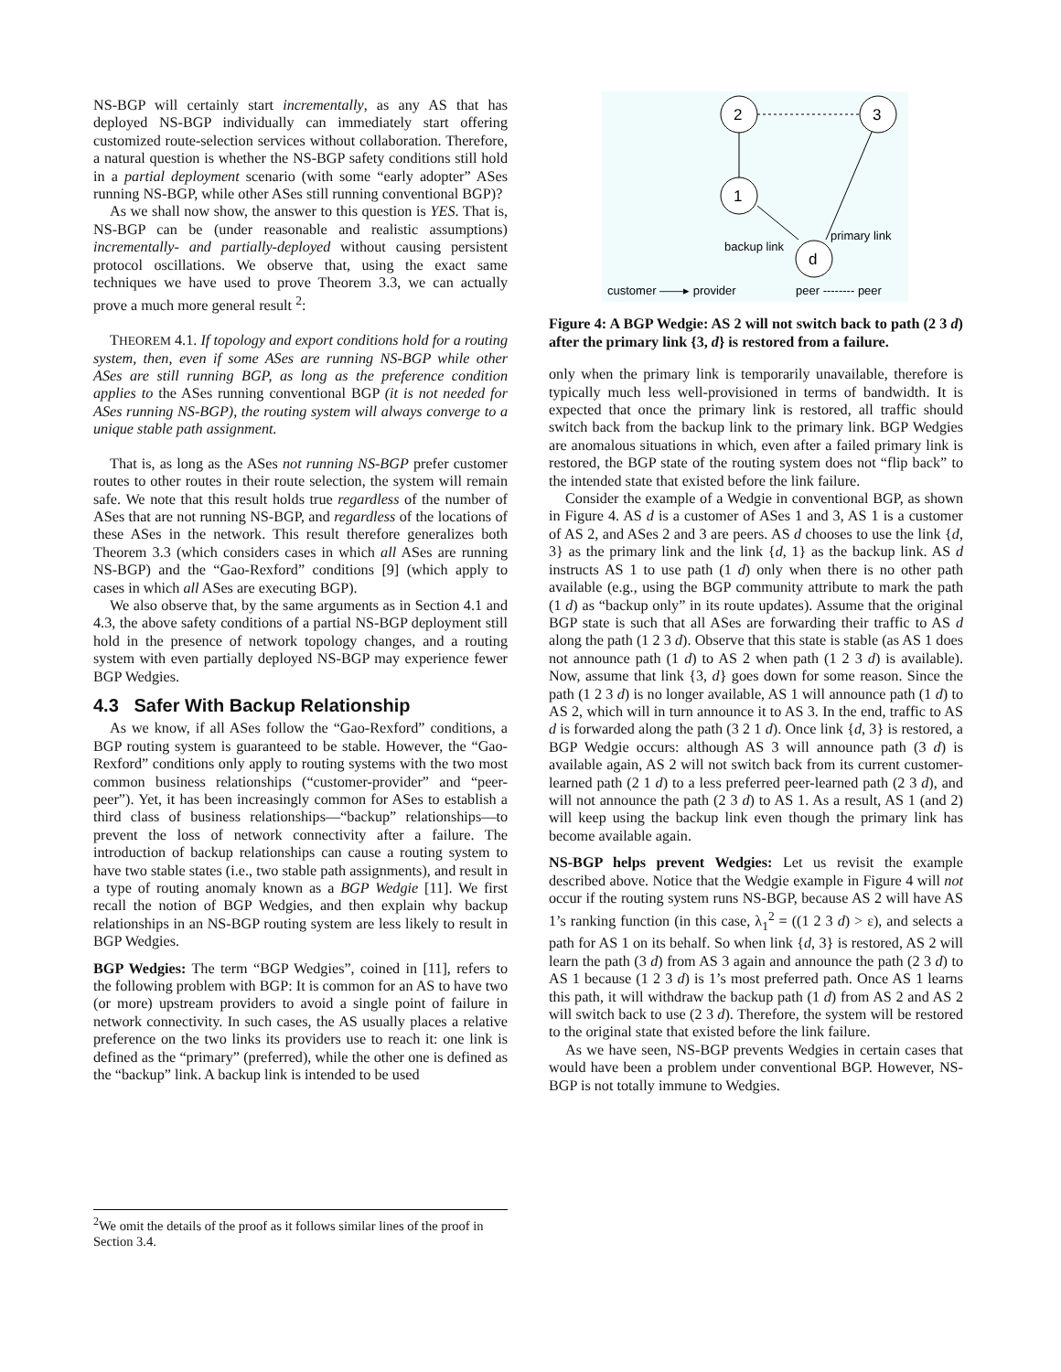NS-BGP will certainly start incrementally, as any AS that has deployed NS-BGP individually can immediately start offering customized route-selection services without collaboration. Therefore, a natural question is whether the NS-BGP safety conditions still hold in a partial deployment scenario (with some “early adopter” ASes running NS-BGP, while other ASes still running conventional BGP)?
As we shall now show, the answer to this question is YES. That is, NS-BGP can be (under reasonable and realistic assumptions) incrementally- and partially-deployed without causing persistent protocol oscillations. We observe that, using the exact same techniques we have used to prove Theorem 3.3, we can actually prove a much more general result <sup>2</sup>:
THEOREM 4.1. If topology and export conditions hold for a routing system, then, even if some ASes are running NS-BGP while other ASes are still running BGP, as long as the preference condition applies to the ASes running conventional BGP (it is not needed for ASes running NS-BGP), the routing system will always converge to a unique stable path assignment.
That is, as long as the ASes not running NS-BGP prefer customer routes to other routes in their route selection, the system will remain safe. We note that this result holds true regardless of the number of ASes that are not running NS-BGP, and regardless of the locations of these ASes in the network. This result therefore generalizes both Theorem 3.3 (which considers cases in which all ASes are running NS-BGP) and the “Gao-Rexford” conditions [9] (which apply to cases in which all ASes are executing BGP).
We also observe that, by the same arguments as in Section 4.1 and 4.3, the above safety conditions of a partial NS-BGP deployment still hold in the presence of network topology changes, and a routing system with even partially deployed NS-BGP may experience fewer BGP Wedgies.
4.3 Safer With Backup Relationship
As we know, if all ASes follow the “Gao-Rexford” conditions, a BGP routing system is guaranteed to be stable. However, the “Gao-Rexford” conditions only apply to routing systems with the two most common business relationships (“customer-provider” and “peer-peer”). Yet, it has been increasingly common for ASes to establish a third class of business relationships—“backup” relationships—to prevent the loss of network connectivity after a failure. The introduction of backup relationships can cause a routing system to have two stable states (i.e., two stable path assignments), and result in a type of routing anomaly known as a BGP Wedgie [11]. We first recall the notion of BGP Wedgies, and then explain why backup relationships in an NS-BGP routing system are less likely to result in BGP Wedgies.
BGP Wedgies: The term “BGP Wedgies”, coined in [11], refers to the following problem with BGP: It is common for an AS to have two (or more) upstream providers to avoid a single point of failure in network connectivity. In such cases, the AS usually places a relative preference on the two links its providers use to reach it: one link is defined as the “primary” (preferred), while the other one is defined as the “backup” link. A backup link is intended to be used
<sup>2</sup> We omit the details of the proof as it follows similar lines of the proof in Section 3.4.
2
3
1
d
backup link
primary link
customer ——▸ provider
peer -------- peer
Figure 4: A BGP Wedgie: AS 2 will not switch back to path (2 3 d) after the primary link {3, d} is restored from a failure.
only when the primary link is temporarily unavailable, therefore is typically much less well-provisioned in terms of bandwidth. It is expected that once the primary link is restored, all traffic should switch back from the backup link to the primary link. BGP Wedgies are anomalous situations in which, even after a failed primary link is restored, the BGP state of the routing system does not “flip back” to the intended state that existed before the link failure.
Consider the example of a Wedgie in conventional BGP, as shown in Figure 4. AS d is a customer of ASes 1 and 3, AS 1 is a customer of AS 2, and ASes 2 and 3 are peers. AS d chooses to use the link {d, 3} as the primary link and the link {d, 1} as the backup link. AS d instructs AS 1 to use path (1 d) only when there is no other path available (e.g., using the BGP community attribute to mark the path (1 d) as “backup only” in its route updates). Assume that the original BGP state is such that all ASes are forwarding their traffic to AS d along the path (1 2 3 d). Observe that this state is stable (as AS 1 does not announce path (1 d) to AS 2 when path (1 2 3 d) is available). Now, assume that link {3, d} goes down for some reason. Since the path (1 2 3 d) is no longer available, AS 1 will announce path (1 d) to AS 2, which will in turn announce it to AS 3. In the end, traffic to AS d is forwarded along the path (3 2 1 d). Once link {d, 3} is restored, a BGP Wedgie occurs: although AS 3 will announce path (3 d) is available again, AS 2 will not switch back from its current customer-learned path (2 1 d) to a less preferred peer-learned path (2 3 d), and will not announce the path (2 3 d) to AS 1. As a result, AS 1 (and 2) will keep using the backup link even though the primary link has become available again.
NS-BGP helps prevent Wedgies: Let us revisit the example described above. Notice that the Wedgie example in Figure 4 will not occur if the routing system runs NS-BGP, because AS 2 will have AS 1’s ranking function (in this case, λ<sub>1</sub><sup>2</sup> = ((1 2 3 d) > ε), and selects a path for AS 1 on its behalf. So when link {d, 3} is restored, AS 2 will learn the path (3 d) from AS 3 again and announce the path (2 3 d) to AS 1 because (1 2 3 d) is 1’s most preferred path. Once AS 1 learns this path, it will withdraw the backup path (1 d) from AS 2 and AS 2 will switch back to use (2 3 d). Therefore, the system will be restored to the original state that existed before the link failure.
As we have seen, NS-BGP prevents Wedgies in certain cases that would have been a problem under conventional BGP. However, NS-BGP is not totally immune to Wedgies.